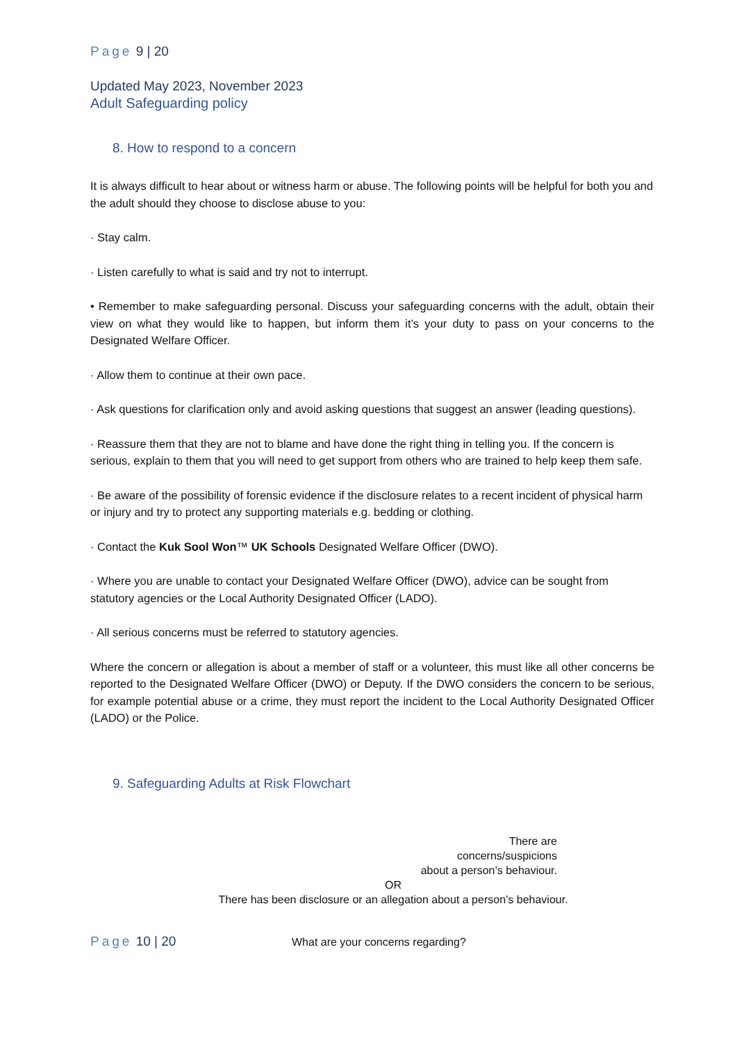Page 9 | 20
Updated May 2023, November 2023
Adult Safeguarding policy
8. How to respond to a concern
It is always difficult to hear about or witness harm or abuse. The following points will be helpful for both you and the adult should they choose to disclose abuse to you:
· Stay calm.
· Listen carefully to what is said and try not to interrupt.
• Remember to make safeguarding personal. Discuss your safeguarding concerns with the adult, obtain their view on what they would like to happen, but inform them it’s your duty to pass on your concerns to the Designated Welfare Officer.
· Allow them to continue at their own pace.
· Ask questions for clarification only and avoid asking questions that suggest an answer (leading questions).
· Reassure them that they are not to blame and have done the right thing in telling you. If the concern is serious, explain to them that you will need to get support from others who are trained to help keep them safe.
· Be aware of the possibility of forensic evidence if the disclosure relates to a recent incident of physical harm or injury and try to protect any supporting materials e.g. bedding or clothing.
· Contact the Kuk Sool Won™ UK Schools Designated Welfare Officer (DWO).
· Where you are unable to contact your Designated Welfare Officer (DWO), advice can be sought from statutory agencies or the Local Authority Designated Officer (LADO).
· All serious concerns must be referred to statutory agencies.
Where the concern or allegation is about a member of staff or a volunteer, this must like all other concerns be reported to the Designated Welfare Officer (DWO) or Deputy. If the DWO considers the concern to be serious, for example potential abuse or a crime, they must report the incident to the Local Authority Designated Officer (LADO) or the Police.
9. Safeguarding Adults at Risk Flowchart
There are
concerns/suspicions
about a person’s behaviour.
OR
There has been disclosure or an allegation about a person’s behaviour.
Page 10 | 20
What are your concerns regarding?